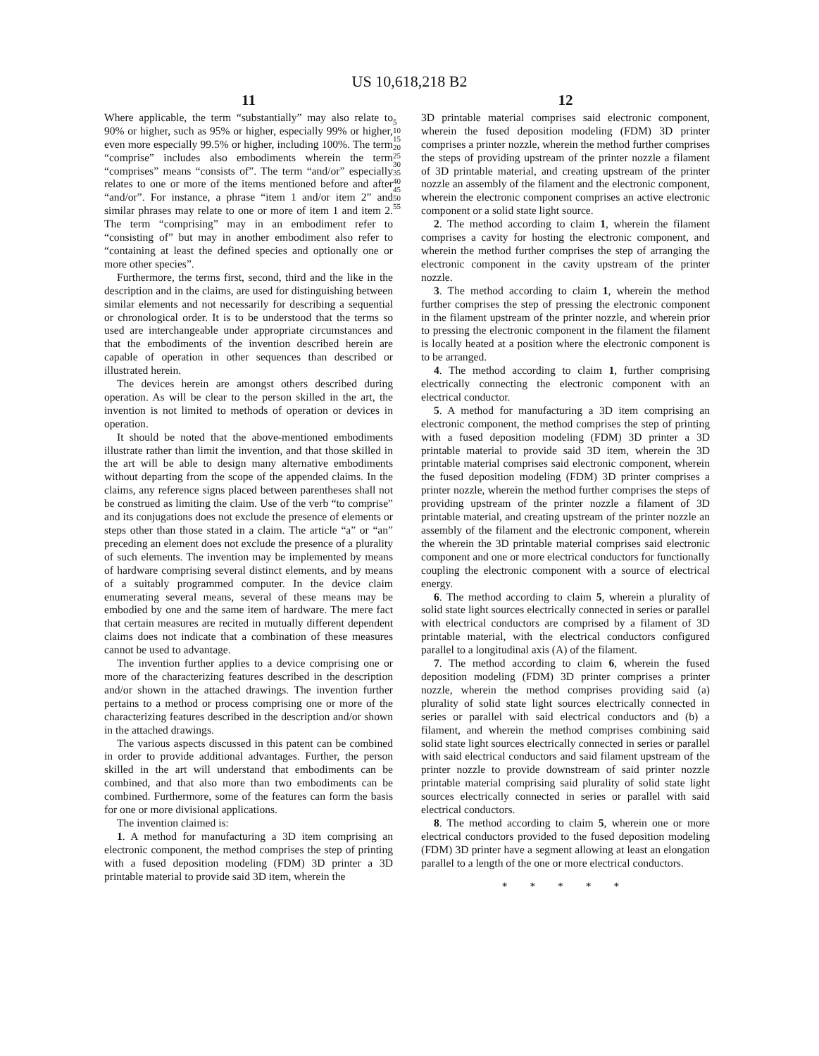US 10,618,218 B2
11
Where applicable, the term “substantially” may also relate to 90% or higher, such as 95% or higher, especially 99% or higher, even more especially 99.5% or higher, including 100%. The term “comprise” includes also embodiments wherein the term “comprises” means “consists of”. The term “and/or” especially relates to one or more of the items mentioned before and after “and/or”. For instance, a phrase “item 1 and/or item 2” and similar phrases may relate to one or more of item 1 and item 2. The term “comprising” may in an embodiment refer to “consisting of” but may in another embodiment also refer to “containing at least the defined species and optionally one or more other species”.
Furthermore, the terms first, second, third and the like in the description and in the claims, are used for distinguishing between similar elements and not necessarily for describing a sequential or chronological order. It is to be understood that the terms so used are interchangeable under appropriate circumstances and that the embodiments of the invention described herein are capable of operation in other sequences than described or illustrated herein.
The devices herein are amongst others described during operation. As will be clear to the person skilled in the art, the invention is not limited to methods of operation or devices in operation.
It should be noted that the above-mentioned embodiments illustrate rather than limit the invention, and that those skilled in the art will be able to design many alternative embodiments without departing from the scope of the appended claims. In the claims, any reference signs placed between parentheses shall not be construed as limiting the claim. Use of the verb “to comprise” and its conjugations does not exclude the presence of elements or steps other than those stated in a claim. The article “a” or “an” preceding an element does not exclude the presence of a plurality of such elements. The invention may be implemented by means of hardware comprising several distinct elements, and by means of a suitably programmed computer. In the device claim enumerating several means, several of these means may be embodied by one and the same item of hardware. The mere fact that certain measures are recited in mutually different dependent claims does not indicate that a combination of these measures cannot be used to advantage.
The invention further applies to a device comprising one or more of the characterizing features described in the description and/or shown in the attached drawings. The invention further pertains to a method or process comprising one or more of the characterizing features described in the description and/or shown in the attached drawings.
The various aspects discussed in this patent can be combined in order to provide additional advantages. Further, the person skilled in the art will understand that embodiments can be combined, and that also more than two embodiments can be combined. Furthermore, some of the features can form the basis for one or more divisional applications.
The invention claimed is:
1. A method for manufacturing a 3D item comprising an electronic component, the method comprises the step of printing with a fused deposition modeling (FDM) 3D printer a 3D printable material to provide said 3D item, wherein the
5
10
15
20
25
30
35
40
45
50
55
12
3D printable material comprises said electronic component, wherein the fused deposition modeling (FDM) 3D printer comprises a printer nozzle, wherein the method further comprises the steps of providing upstream of the printer nozzle a filament of 3D printable material, and creating upstream of the printer nozzle an assembly of the filament and the electronic component, wherein the electronic component comprises an active electronic component or a solid state light source.
2. The method according to claim 1, wherein the filament comprises a cavity for hosting the electronic component, and wherein the method further comprises the step of arranging the electronic component in the cavity upstream of the printer nozzle.
3. The method according to claim 1, wherein the method further comprises the step of pressing the electronic component in the filament upstream of the printer nozzle, and wherein prior to pressing the electronic component in the filament the filament is locally heated at a position where the electronic component is to be arranged.
4. The method according to claim 1, further comprising electrically connecting the electronic component with an electrical conductor.
5. A method for manufacturing a 3D item comprising an electronic component, the method comprises the step of printing with a fused deposition modeling (FDM) 3D printer a 3D printable material to provide said 3D item, wherein the 3D printable material comprises said electronic component, wherein the fused deposition modeling (FDM) 3D printer comprises a printer nozzle, wherein the method further comprises the steps of providing upstream of the printer nozzle a filament of 3D printable material, and creating upstream of the printer nozzle an assembly of the filament and the electronic component, wherein the wherein the 3D printable material comprises said electronic component and one or more electrical conductors for functionally coupling the electronic component with a source of electrical energy.
6. The method according to claim 5, wherein a plurality of solid state light sources electrically connected in series or parallel with electrical conductors are comprised by a filament of 3D printable material, with the electrical conductors configured parallel to a longitudinal axis (A) of the filament.
7. The method according to claim 6, wherein the fused deposition modeling (FDM) 3D printer comprises a printer nozzle, wherein the method comprises providing said (a) plurality of solid state light sources electrically connected in series or parallel with said electrical conductors and (b) a filament, and wherein the method comprises combining said solid state light sources electrically connected in series or parallel with said electrical conductors and said filament upstream of the printer nozzle to provide downstream of said printer nozzle printable material comprising said plurality of solid state light sources electrically connected in series or parallel with said electrical conductors.
8. The method according to claim 5, wherein one or more electrical conductors provided to the fused deposition modeling (FDM) 3D printer have a segment allowing at least an elongation parallel to a length of the one or more electrical conductors.
* * * * *